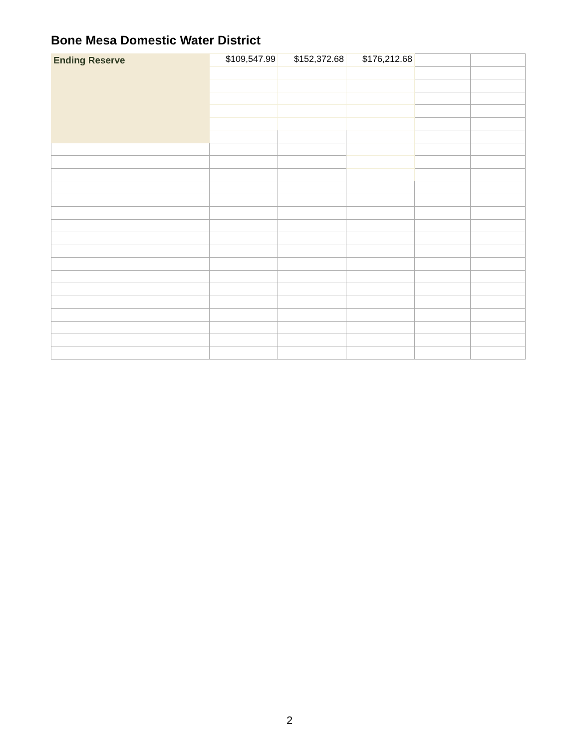Bone Mesa Domestic Water District
| Ending Reserve | $109,547.99 | $152,372.68 | $176,212.68 | | |
2